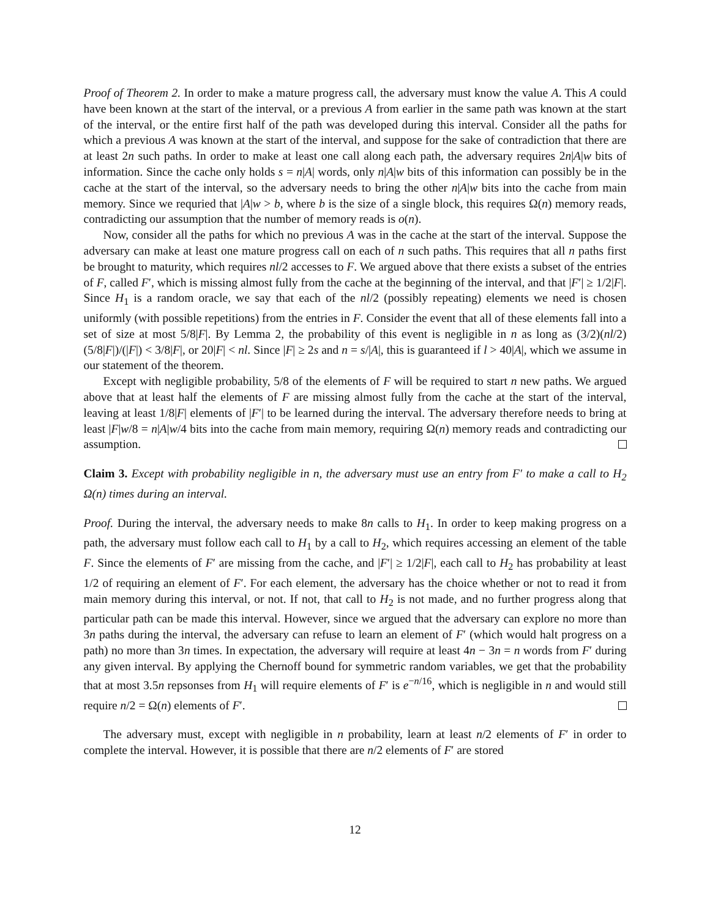Proof of Theorem 2. In order to make a mature progress call, the adversary must know the value A. This A could have been known at the start of the interval, or a previous A from earlier in the same path was known at the start of the interval, or the entire first half of the path was developed during this interval. Consider all the paths for which a previous A was known at the start of the interval, and suppose for the sake of contradiction that there are at least 2n such paths. In order to make at least one call along each path, the adversary requires 2n|A|w bits of information. Since the cache only holds s = n|A| words, only n|A|w bits of this information can possibly be in the cache at the start of the interval, so the adversary needs to bring the other n|A|w bits into the cache from main memory. Since we requried that |A|w > b, where b is the size of a single block, this requires Ω(n) memory reads, contradicting our assumption that the number of memory reads is o(n).
Now, consider all the paths for which no previous A was in the cache at the start of the interval. Suppose the adversary can make at least one mature progress call on each of n such paths. This requires that all n paths first be brought to maturity, which requires nl/2 accesses to F. We argued above that there exists a subset of the entries of F, called F′, which is missing almost fully from the cache at the beginning of the interval, and that |F′| ≥ 1/2|F|. Since H<sub>1</sub> is a random oracle, we say that each of the nl/2 (possibly repeating) elements we need is chosen uniformly (with possible repetitions) from the entries in F. Consider the event that all of these elements fall into a set of size at most 5/8|F|. By Lemma 2, the probability of this event is negligible in n as long as (3/2)(nl/2)(5/8|F|)/(|F|) < 3/8|F|, or 20|F| < nl. Since |F| ≥ 2s and n = s/|A|, this is guaranteed if l > 40|A|, which we assume in our statement of the theorem.
Except with negligible probability, 5/8 of the elements of F will be required to start n new paths. We argued above that at least half the elements of F are missing almost fully from the cache at the start of the interval, leaving at least 1/8|F| elements of |F′| to be learned during the interval. The adversary therefore needs to bring at least |F|w/8 = n|A|w/4 bits into the cache from main memory, requiring Ω(n) memory reads and contradicting our assumption.
Claim 3. Except with probability negligible in n, the adversary must use an entry from F′ to make a call to H<sub>2</sub> Ω(n) times during an interval.
Proof. During the interval, the adversary needs to make 8n calls to H<sub>1</sub>. In order to keep making progress on a path, the adversary must follow each call to H<sub>1</sub> by a call to H<sub>2</sub>, which requires accessing an element of the table F. Since the elements of F′ are missing from the cache, and |F′| ≥ 1/2|F|, each call to H<sub>2</sub> has probability at least 1/2 of requiring an element of F′. For each element, the adversary has the choice whether or not to read it from main memory during this interval, or not. If not, that call to H<sub>2</sub> is not made, and no further progress along that particular path can be made this interval. However, since we argued that the adversary can explore no more than 3n paths during the interval, the adversary can refuse to learn an element of F′ (which would halt progress on a path) no more than 3n times. In expectation, the adversary will require at least 4n − 3n = n words from F′ during any given interval. By applying the Chernoff bound for symmetric random variables, we get that the probability that at most 3.5n repsonses from H<sub>1</sub> will require elements of F′ is e<sup>−n/16</sup>, which is negligible in n and would still require n/2 = Ω(n) elements of F′.
The adversary must, except with negligible in n probability, learn at least n/2 elements of F′ in order to complete the interval. However, it is possible that there are n/2 elements of F′ are stored
12